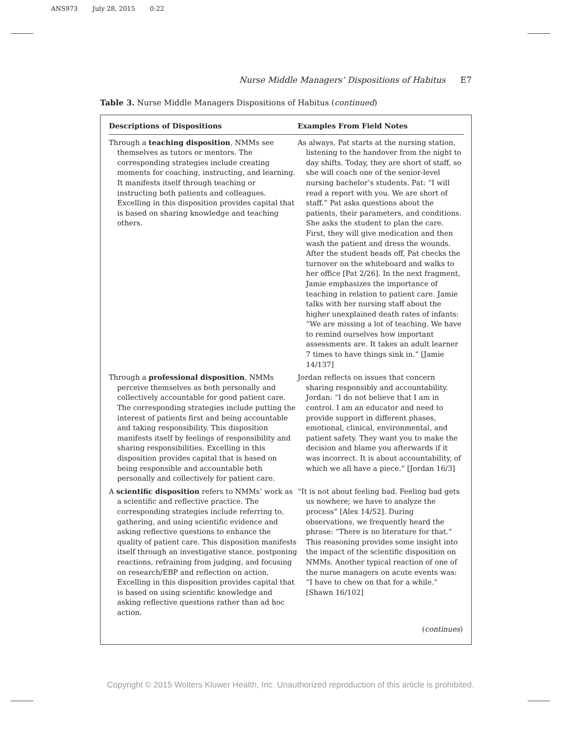ANS973 July 28, 2015 0:22
Nurse Middle Managers’ Dispositions of Habitus E7
Table 3. Nurse Middle Managers Dispositions of Habitus (continued)
| Descriptions of Dispositions | Examples From Field Notes |
| --- | --- |
| Through a teaching disposition , NMMs see themselves as tutors or mentors. The corresponding strategies include creating moments for coaching, instructing, and learning. It manifests itself through teaching or instructing both patients and colleagues. Excelling in this disposition provides capital that is based on sharing knowledge and teaching others. | As always, Pat starts at the nursing station, listening to the handover from the night to day shifts. Today, they are short of staff, so she will coach one of the senior-level nursing bachelor’s students. Pat: “I will read a report with you. We are short of staff.” Pat asks questions about the patients, their parameters, and conditions. She asks the student to plan the care. First, they will give medication and then wash the patient and dress the wounds. After the student heads off, Pat checks the turnover on the whiteboard and walks to her office [Pat 2/26]. In the next fragment, Jamie emphasizes the importance of teaching in relation to patient care. Jamie talks with her nursing staff about the higher unexplained death rates of infants: “We are missing a lot of teaching. We have to remind ourselves how important assessments are. It takes an adult learner 7 times to have things sink in.” [Jamie 14/137] |
| Through a professional disposition , NMMs perceive themselves as both personally and collectively accountable for good patient care. The corresponding strategies include putting the interest of patients first and being accountable and taking responsibility. This disposition manifests itself by feelings of responsibility and sharing responsibilities. Excelling in this disposition provides capital that is based on being responsible and accountable both personally and collectively for patient care. | Jordan reflects on issues that concern sharing responsibly and accountability. Jordan: “I do not believe that I am in control. I am an educator and need to provide support in different phases, emotional, clinical, environmental, and patient safety. They want you to make the decision and blame you afterwards if it was incorrect. It is about accountability, of which we all have a piece.” [Jordan 16/3] |
| A scientific disposition refers to NMMs’ work as a scientific and reflective practice. The corresponding strategies include referring to, gathering, and using scientific evidence and asking reflective questions to enhance the quality of patient care. This disposition manifests itself through an investigative stance, postponing reactions, refraining from judging, and focusing on research/EBP and reflection on action. Excelling in this disposition provides capital that is based on using scientific knowledge and asking reflective questions rather than ad hoc action. | “It is not about feeling bad. Feeling bad gets us nowhere; we have to analyze the process” [Alex 14/52]. During observations, we frequently heard the phrase: “There is no literature for that.” This reasoning provides some insight into the impact of the scientific disposition on NMMs. Another typical reaction of one of the nurse managers on acute events was: “I have to chew on that for a while.” [Shawn 16/102] |
(continues)
Copyright © 2015 Wolters Kluwer Health, Inc. Unauthorized reproduction of this article is prohibited.